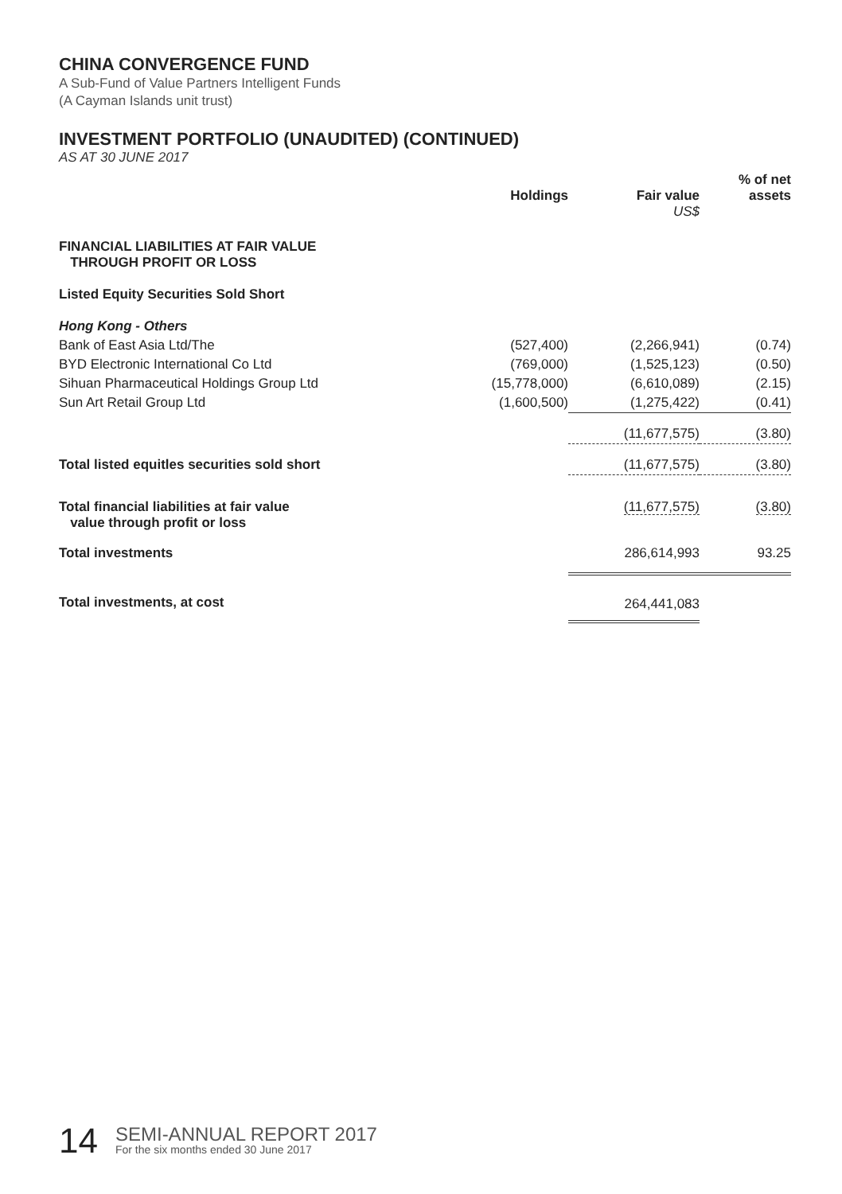CHINA CONVERGENCE FUND
A Sub-Fund of Value Partners Intelligent Funds
(A Cayman Islands unit trust)
INVESTMENT PORTFOLIO (UNAUDITED) (CONTINUED)
AS AT 30 JUNE 2017
| | Holdings | Fair value US$ | % of net assets |
| --- | --- | --- | --- |
| FINANCIAL LIABILITIES AT FAIR VALUE THROUGH PROFIT OR LOSS | | | |
| Listed Equity Securities Sold Short | | | |
| Hong Kong - Others | | | |
| Bank of East Asia Ltd/The | (527,400) | (2,266,941) | (0.74) |
| BYD Electronic International Co Ltd | (769,000) | (1,525,123) | (0.50) |
| Sihuan Pharmaceutical Holdings Group Ltd | (15,778,000) | (6,610,089) | (2.15) |
| Sun Art Retail Group Ltd | (1,600,500) | (1,275,422) | (0.41) |
| | | (11,677,575) | (3.80) |
| Total listed equitles securities sold short | | (11,677,575) | (3.80) |
| Total financial liabilities at fair value value through profit or loss | | (11,677,575) | (3.80) |
| Total investments | | 286,614,993 | 93.25 |
| Total investments, at cost | | 264,441,083 | |
14
SEMI-ANNUAL REPORT 2017
For the six months ended 30 June 2017